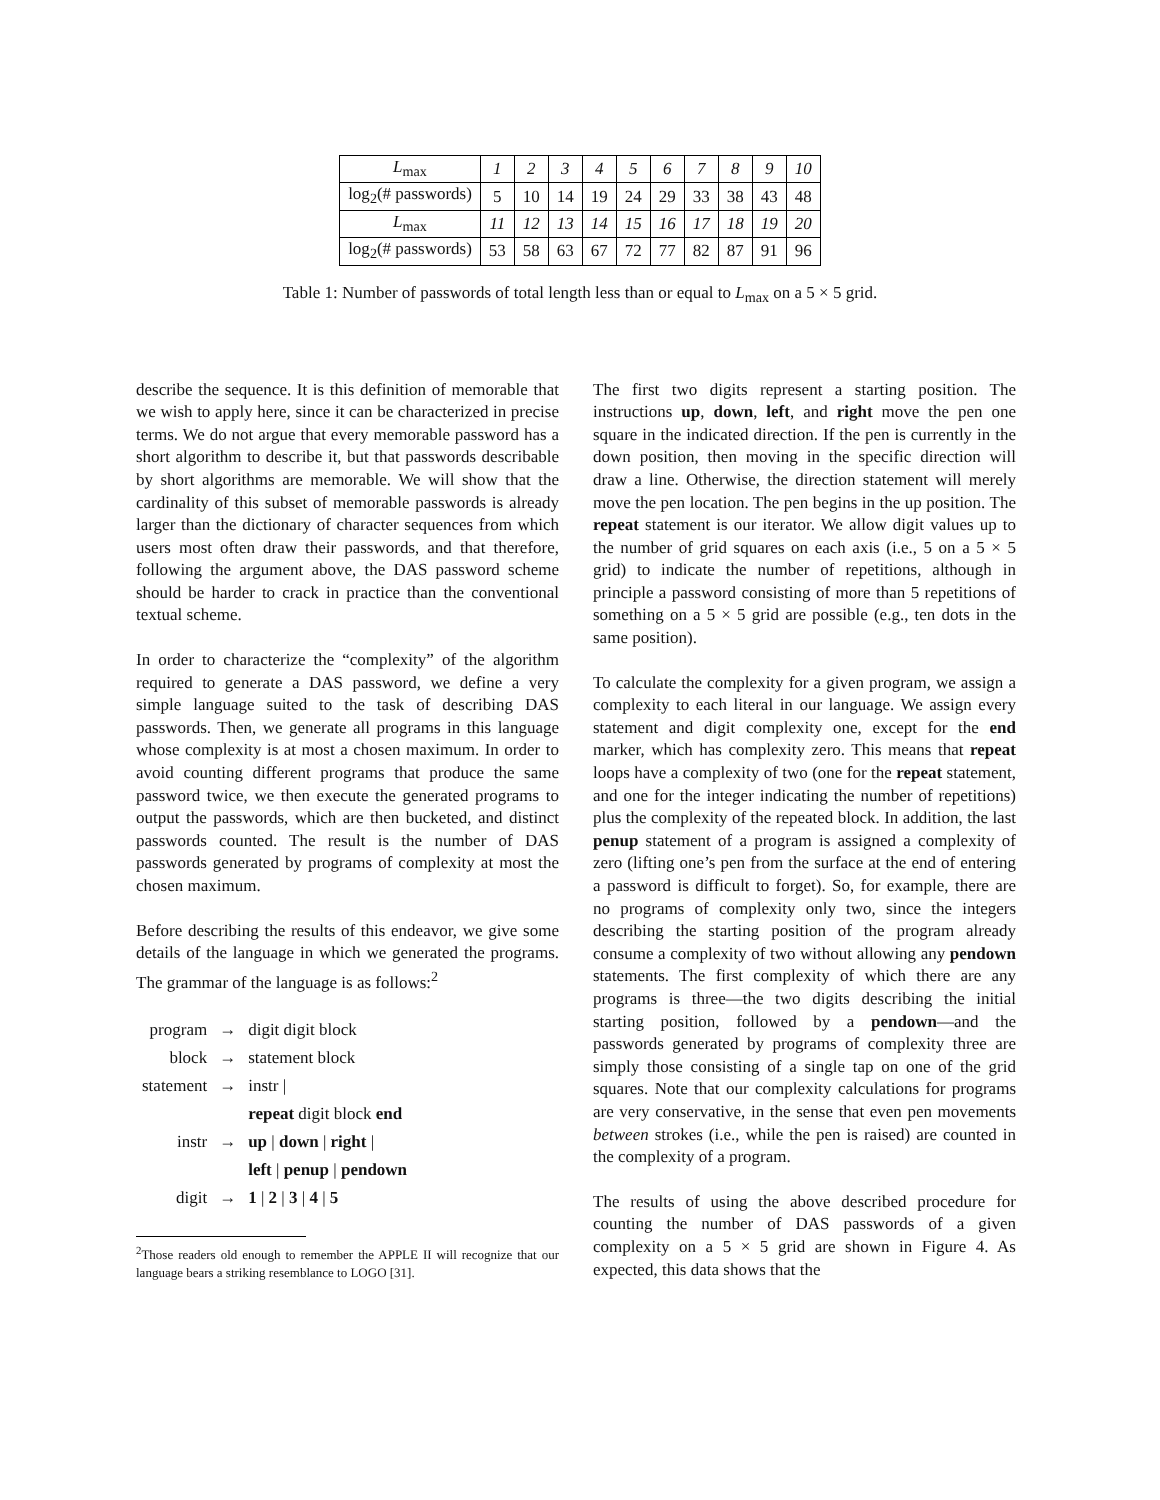| L<sub>max</sub> | 1 | 2 | 3 | 4 | 5 | 6 | 7 | 8 | 9 | 10 |
| log<sub>2</sub>(# passwords) | 5 | 10 | 14 | 19 | 24 | 29 | 33 | 38 | 43 | 48 |
| L<sub>max</sub> | 11 | 12 | 13 | 14 | 15 | 16 | 17 | 18 | 19 | 20 |
| log<sub>2</sub>(# passwords) | 53 | 58 | 63 | 67 | 72 | 77 | 82 | 87 | 91 | 96 |
Table 1: Number of passwords of total length less than or equal to L<sub>max</sub> on a 5 × 5 grid.
describe the sequence. It is this definition of memorable that we wish to apply here, since it can be characterized in precise terms. We do not argue that every memorable password has a short algorithm to describe it, but that passwords describable by short algorithms are memorable. We will show that the cardinality of this subset of memorable passwords is already larger than the dictionary of character sequences from which users most often draw their passwords, and that therefore, following the argument above, the DAS password scheme should be harder to crack in practice than the conventional textual scheme.
In order to characterize the “complexity” of the algorithm required to generate a DAS password, we define a very simple language suited to the task of describing DAS passwords. Then, we generate all programs in this language whose complexity is at most a chosen maximum. In order to avoid counting different programs that produce the same password twice, we then execute the generated programs to output the passwords, which are then bucketed, and distinct passwords counted. The result is the number of DAS passwords generated by programs of complexity at most the chosen maximum.
Before describing the results of this endeavor, we give some details of the language in which we generated the programs. The grammar of the language is as follows:<sup>2</sup>
| program | → | digit digit block |
| block | → | statement block |
| statement | → | instr / |
| | | repeat digit block end |
| instr | → | up / down / right / |
| | | left / penup / pendown |
| digit | → | 1 / 2 / 3 / 4 / 5 |
<sup>2</sup> Those readers old enough to remember the APPLE II will recognize that our language bears a striking resemblance to LOGO [31].
The first two digits represent a starting position. The instructions up, down, left, and right move the pen one square in the indicated direction. If the pen is currently in the down position, then moving in the specific direction will draw a line. Otherwise, the direction statement will merely move the pen location. The pen begins in the up position. The repeat statement is our iterator. We allow digit values up to the number of grid squares on each axis (i.e., 5 on a 5 × 5 grid) to indicate the number of repetitions, although in principle a password consisting of more than 5 repetitions of something on a 5 × 5 grid are possible (e.g., ten dots in the same position).
To calculate the complexity for a given program, we assign a complexity to each literal in our language. We assign every statement and digit complexity one, except for the end marker, which has complexity zero. This means that repeat loops have a complexity of two (one for the repeat statement, and one for the integer indicating the number of repetitions) plus the complexity of the repeated block. In addition, the last penup statement of a program is assigned a complexity of zero (lifting one’s pen from the surface at the end of entering a password is difficult to forget). So, for example, there are no programs of complexity only two, since the integers describing the starting position of the program already consume a complexity of two without allowing any pendown statements. The first complexity of which there are any programs is three—the two digits describing the initial starting position, followed by a pendown—and the passwords generated by programs of complexity three are simply those consisting of a single tap on one of the grid squares. Note that our complexity calculations for programs are very conservative, in the sense that even pen movements between strokes (i.e., while the pen is raised) are counted in the complexity of a program.
The results of using the above described procedure for counting the number of DAS passwords of a given complexity on a 5 × 5 grid are shown in Figure 4. As expected, this data shows that the